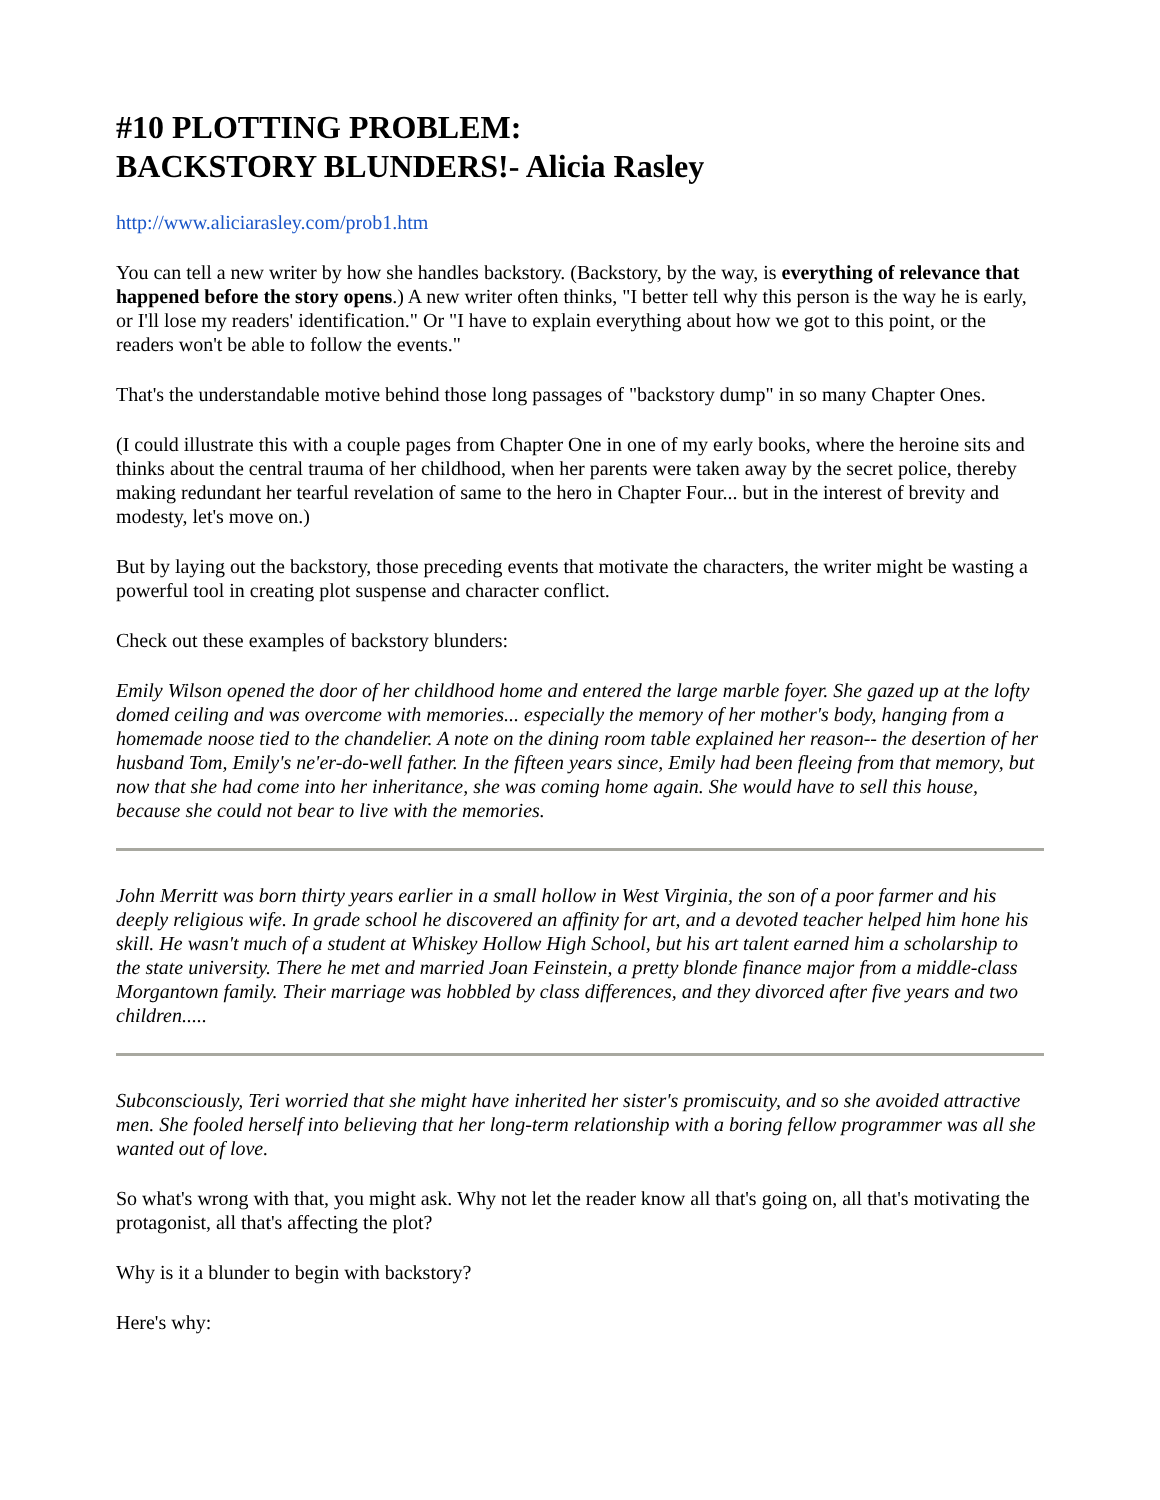#10 PLOTTING PROBLEM:
BACKSTORY BLUNDERS!- Alicia Rasley
http://www.aliciarasley.com/prob1.htm
You can tell a new writer by how she handles backstory. (Backstory, by the way, is everything of relevance that happened before the story opens.) A new writer often thinks, "I better tell why this person is the way he is early, or I'll lose my readers' identification." Or "I have to explain everything about how we got to this point, or the readers won't be able to follow the events."
That's the understandable motive behind those long passages of "backstory dump" in so many Chapter Ones.
(I could illustrate this with a couple pages from Chapter One in one of my early books, where the heroine sits and thinks about the central trauma of her childhood, when her parents were taken away by the secret police, thereby making redundant her tearful revelation of same to the hero in Chapter Four... but in the interest of brevity and modesty, let's move on.)
But by laying out the backstory, those preceding events that motivate the characters, the writer might be wasting a powerful tool in creating plot suspense and character conflict.
Check out these examples of backstory blunders:
Emily Wilson opened the door of her childhood home and entered the large marble foyer. She gazed up at the lofty domed ceiling and was overcome with memories... especially the memory of her mother's body, hanging from a homemade noose tied to the chandelier. A note on the dining room table explained her reason-- the desertion of her husband Tom, Emily's ne'er-do-well father. In the fifteen years since, Emily had been fleeing from that memory, but now that she had come into her inheritance, she was coming home again. She would have to sell this house, because she could not bear to live with the memories.
John Merritt was born thirty years earlier in a small hollow in West Virginia, the son of a poor farmer and his deeply religious wife. In grade school he discovered an affinity for art, and a devoted teacher helped him hone his skill. He wasn't much of a student at Whiskey Hollow High School, but his art talent earned him a scholarship to the state university. There he met and married Joan Feinstein, a pretty blonde finance major from a middle-class Morgantown family. Their marriage was hobbled by class differences, and they divorced after five years and two children.....
Subconsciously, Teri worried that she might have inherited her sister's promiscuity, and so she avoided attractive men. She fooled herself into believing that her long-term relationship with a boring fellow programmer was all she wanted out of love.
So what's wrong with that, you might ask. Why not let the reader know all that's going on, all that's motivating the protagonist, all that's affecting the plot?
Why is it a blunder to begin with backstory?
Here's why: